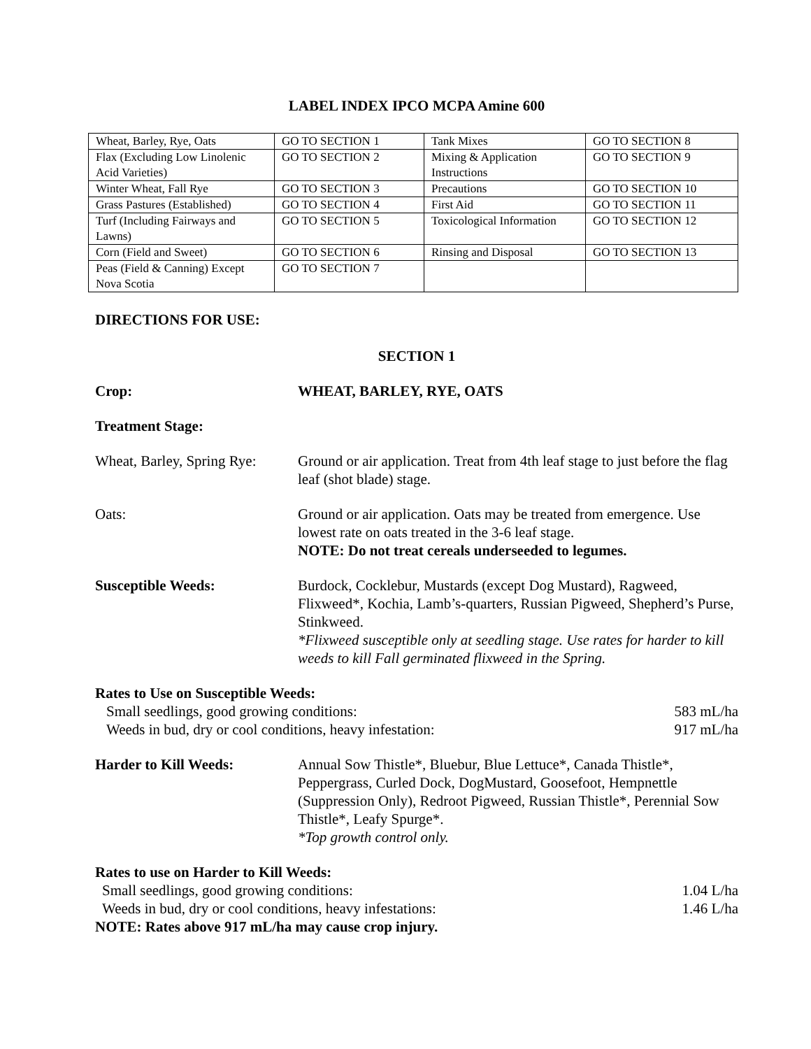LABEL INDEX IPCO MCPA Amine 600
| Wheat, Barley, Rye, Oats | GO TO SECTION 1 | Tank Mixes | GO TO SECTION 8 |
| Flax (Excluding Low Linolenic Acid Varieties) | GO TO SECTION 2 | Mixing & Application Instructions | GO TO SECTION 9 |
| Winter Wheat, Fall Rye | GO TO SECTION 3 | Precautions | GO TO SECTION 10 |
| Grass Pastures (Established) | GO TO SECTION 4 | First Aid | GO TO SECTION 11 |
| Turf (Including Fairways and Lawns) | GO TO SECTION 5 | Toxicological Information | GO TO SECTION 12 |
| Corn (Field and Sweet) | GO TO SECTION 6 | Rinsing and Disposal | GO TO SECTION 13 |
| Peas (Field & Canning) Except Nova Scotia | GO TO SECTION 7 | | |
DIRECTIONS FOR USE:
SECTION 1
Crop: WHEAT, BARLEY, RYE, OATS
Treatment Stage:
Wheat, Barley, Spring Rye:
Ground or air application. Treat from 4th leaf stage to just before the flag leaf (shot blade) stage.
Oats: Ground or air application. Oats may be treated from emergence. Use lowest rate on oats treated in the 3-6 leaf stage.
NOTE: Do not treat cereals underseeded to legumes.
Susceptible Weeds: Burdock, Cocklebur, Mustards (except Dog Mustard), Ragweed, Flixweed*, Kochia, Lamb’s-quarters, Russian Pigweed, Shepherd’s Purse, Stinkweed.
*Flixweed susceptible only at seedling stage. Use rates for harder to kill weeds to kill Fall germinated flixweed in the Spring.
Rates to Use on Susceptible Weeds:
Small seedlings, good growing conditions: 583 mL/ha
Weeds in bud, dry or cool conditions, heavy infestation: 917 mL/ha
Harder to Kill Weeds: Annual Sow Thistle*, Bluebur, Blue Lettuce*, Canada Thistle*, Peppergrass, Curled Dock, DogMustard, Goosefoot, Hempnettle (Suppression Only), Redroot Pigweed, Russian Thistle*, Perennial Sow Thistle*, Leafy Spurge*.
*Top growth control only.
Rates to use on Harder to Kill Weeds:
Small seedlings, good growing conditions: 1.04 L/ha
Weeds in bud, dry or cool conditions, heavy infestations: 1.46 L/ha
NOTE: Rates above 917 mL/ha may cause crop injury.